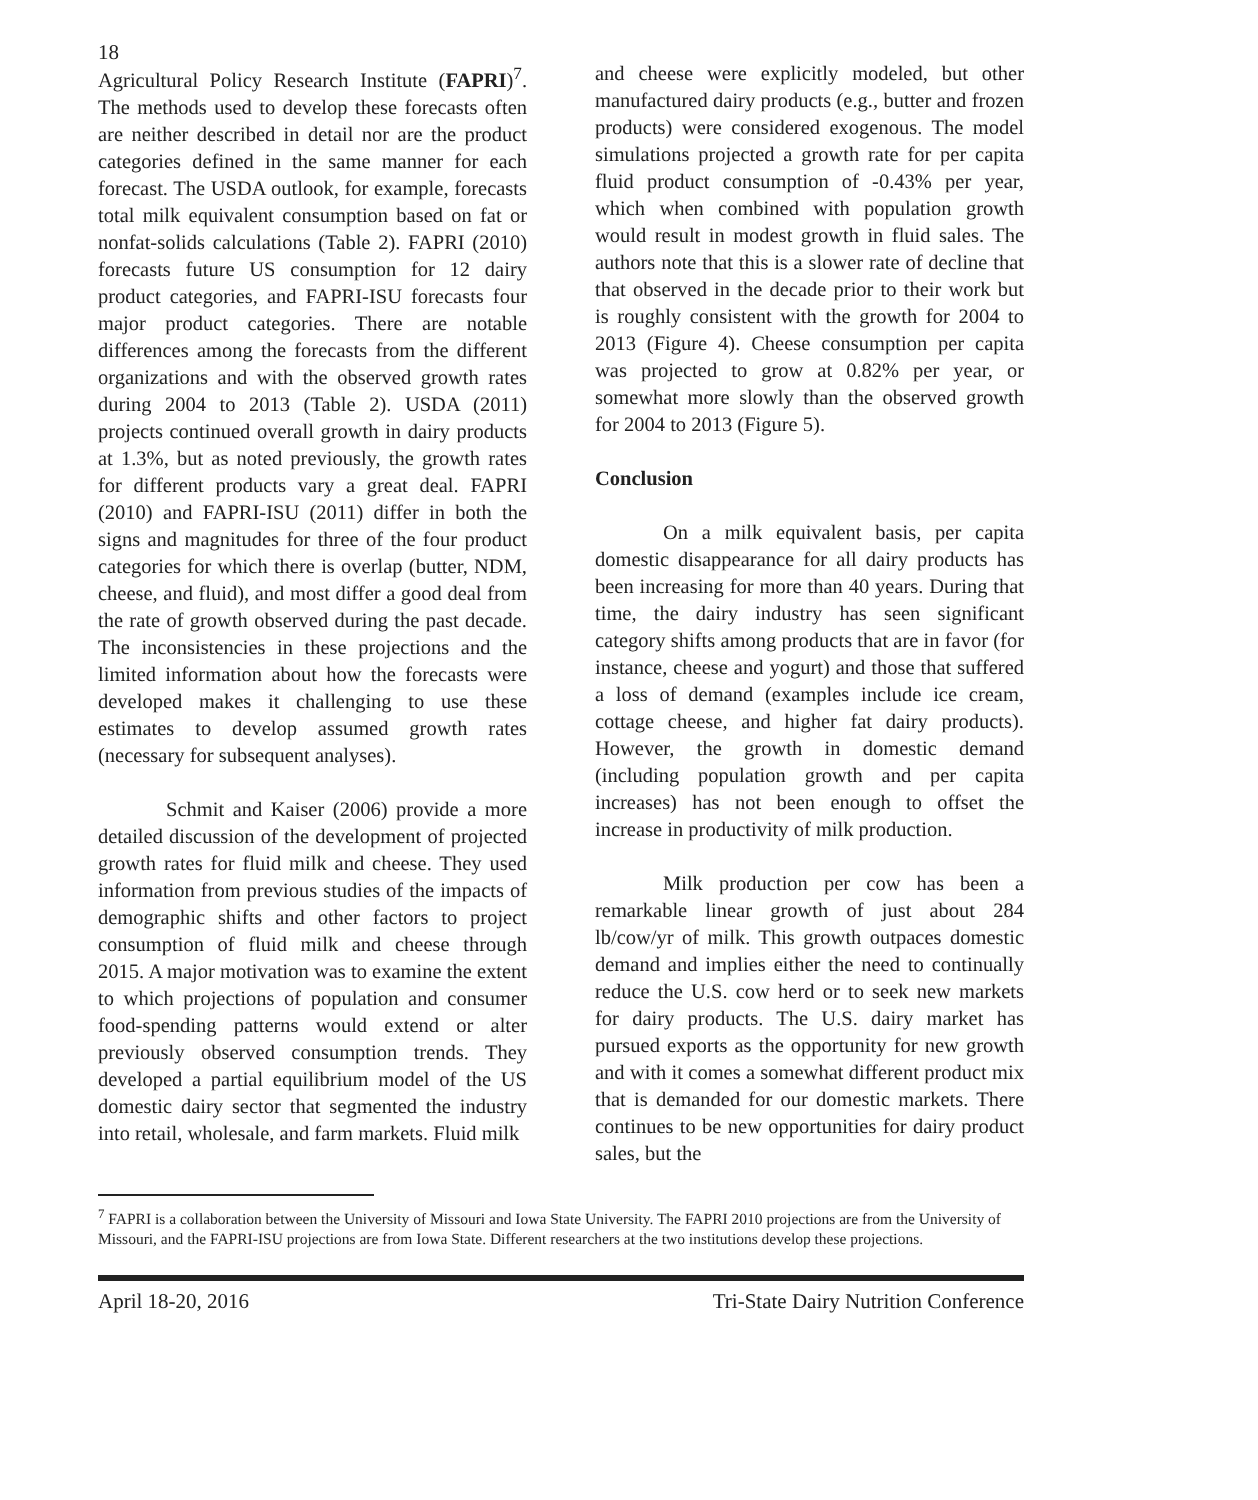18
Agricultural Policy Research Institute (FAPRI)<sup>7</sup>. The methods used to develop these forecasts often are neither described in detail nor are the product categories defined in the same manner for each forecast. The USDA outlook, for example, forecasts total milk equivalent consumption based on fat or nonfat-solids calculations (Table 2). FAPRI (2010) forecasts future US consumption for 12 dairy product categories, and FAPRI-ISU forecasts four major product categories. There are notable differences among the forecasts from the different organizations and with the observed growth rates during 2004 to 2013 (Table 2). USDA (2011) projects continued overall growth in dairy products at 1.3%, but as noted previously, the growth rates for different products vary a great deal. FAPRI (2010) and FAPRI-ISU (2011) differ in both the signs and magnitudes for three of the four product categories for which there is overlap (butter, NDM, cheese, and fluid), and most differ a good deal from the rate of growth observed during the past decade. The inconsistencies in these projections and the limited information about how the forecasts were developed makes it challenging to use these estimates to develop assumed growth rates (necessary for subsequent analyses).
Schmit and Kaiser (2006) provide a more detailed discussion of the development of projected growth rates for fluid milk and cheese. They used information from previous studies of the impacts of demographic shifts and other factors to project consumption of fluid milk and cheese through 2015. A major motivation was to examine the extent to which projections of population and consumer food-spending patterns would extend or alter previously observed consumption trends. They developed a partial equilibrium model of the US domestic dairy sector that segmented the industry into retail, wholesale, and farm markets. Fluid milk
and cheese were explicitly modeled, but other manufactured dairy products (e.g., butter and frozen products) were considered exogenous. The model simulations projected a growth rate for per capita fluid product consumption of -0.43% per year, which when combined with population growth would result in modest growth in fluid sales. The authors note that this is a slower rate of decline that that observed in the decade prior to their work but is roughly consistent with the growth for 2004 to 2013 (Figure 4). Cheese consumption per capita was projected to grow at 0.82% per year, or somewhat more slowly than the observed growth for 2004 to 2013 (Figure 5).
Conclusion
On a milk equivalent basis, per capita domestic disappearance for all dairy products has been increasing for more than 40 years. During that time, the dairy industry has seen significant category shifts among products that are in favor (for instance, cheese and yogurt) and those that suffered a loss of demand (examples include ice cream, cottage cheese, and higher fat dairy products). However, the growth in domestic demand (including population growth and per capita increases) has not been enough to offset the increase in productivity of milk production.
Milk production per cow has been a remarkable linear growth of just about 284 lb/cow/yr of milk. This growth outpaces domestic demand and implies either the need to continually reduce the U.S. cow herd or to seek new markets for dairy products. The U.S. dairy market has pursued exports as the opportunity for new growth and with it comes a somewhat different product mix that is demanded for our domestic markets. There continues to be new opportunities for dairy product sales, but the
<sup>7</sup> FAPRI is a collaboration between the University of Missouri and Iowa State University. The FAPRI 2010 projections are from the University of Missouri, and the FAPRI-ISU projections are from Iowa State. Different researchers at the two institutions develop these projections.
April 18-20, 2016 Tri-State Dairy Nutrition Conference